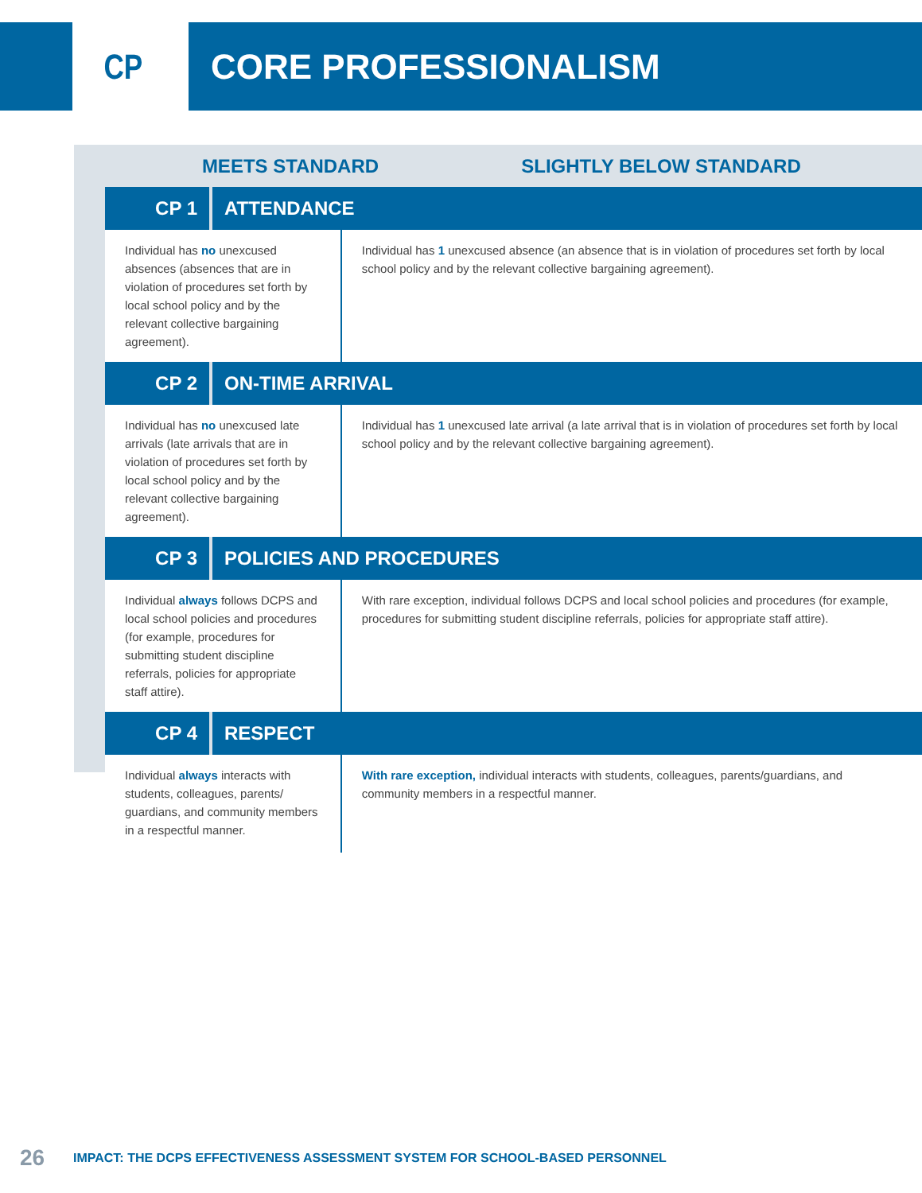CP CORE PROFESSIONALISM
MEETS STANDARD SLIGHTLY BELOW STANDARD
| CP 1 | ATTENDANCE | |
| Individual has no unexcused absences (absences that are in violation of procedures set forth by local school policy and by the relevant collective bargaining agreement). | | Individual has 1 unexcused absence (an absence that is in violation of procedures set forth by local school policy and by the relevant collective bargaining agreement). |
| CP 2 | ON-TIME ARRIVAL | |
| Individual has no unexcused late arrivals (late arrivals that are in violation of procedures set forth by local school policy and by the relevant collective bargaining agreement). | | Individual has 1 unexcused late arrival (a late arrival that is in violation of procedures set forth by local school policy and by the relevant collective bargaining agreement). |
| CP 3 | POLICIES AND PROCEDURES | |
| Individual always follows DCPS and local school policies and procedures (for example, procedures for submitting student discipline referrals, policies for appropriate staff attire). | | With rare exception, individual follows DCPS and local school policies and procedures (for example, procedures for submitting student discipline referrals, policies for appropriate staff attire). |
| CP 4 | RESPECT | |
| Individual always interacts with students, colleagues, parents/ guardians, and community members in a respectful manner. | | With rare exception, individual interacts with students, colleagues, parents/guardians, and community members in a respectful manner. |
26
IMPACT: THE DCPS EFFECTIVENESS ASSESSMENT SYSTEM FOR SCHOOL-BASED PERSONNEL